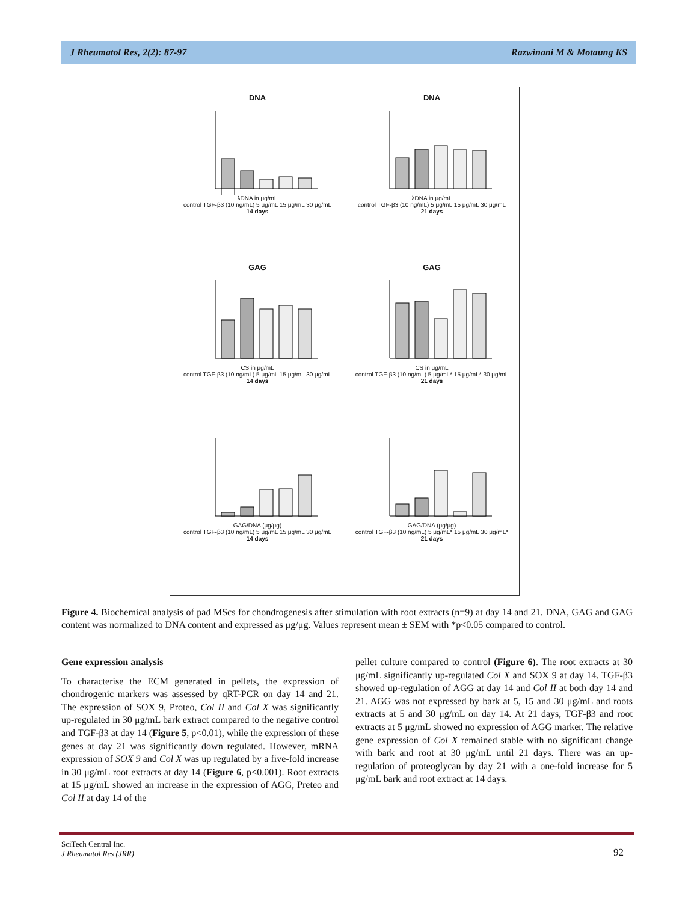J Rheumatol Res, 2(2): 87-97 Razwinani M & Motaung KS
DNA
λDNA in μg/mL
control TGF-β3 (10 ng/mL) 5 μg/mL 15 μg/mL 30 μg/mL
14 days
DNA
λDNA in μg/mL
control TGF-β3 (10 ng/mL) 5 μg/mL 15 μg/mL 30 μg/mL
21 days
GAG
CS in μg/mL
control TGF-β3 (10 ng/mL) 5 μg/mL 15 μg/mL 30 μg/mL
14 days
GAG
CS in μg/mL
control TGF-β3 (10 ng/mL) 5 μg/mL* 15 μg/mL* 30 μg/mL
21 days
GAG/DNA (μg/μg)
control TGF-β3 (10 ng/mL) 5 μg/mL 15 μg/mL 30 μg/mL
14 days
GAG/DNA (μg/μg)
control TGF-β3 (10 ng/mL) 5 μg/mL* 15 μg/mL 30 μg/mL*
21 days
Figure 4. Biochemical analysis of pad MScs for chondrogenesis after stimulation with root extracts (n=9) at day 14 and 21. DNA, GAG and GAG content was normalized to DNA content and expressed as μg/μg. Values represent mean ± SEM with *p<0.05 compared to control.
Gene expression analysis
To characterise the ECM generated in pellets, the expression of chondrogenic markers was assessed by qRT-PCR on day 14 and 21. The expression of SOX 9, Proteo, Col II and Col X was significantly up-regulated in 30 μg/mL bark extract compared to the negative control and TGF-β3 at day 14 (Figure 5, p<0.01), while the expression of these genes at day 21 was significantly down regulated. However, mRNA expression of SOX 9 and Col X was up regulated by a five-fold increase in 30 μg/mL root extracts at day 14 (Figure 6, p<0.001). Root extracts at 15 μg/mL showed an increase in the expression of AGG, Preteo and Col II at day 14 of the
pellet culture compared to control (Figure 6). The root extracts at 30 μg/mL significantly up-regulated Col X and SOX 9 at day 14. TGF-β3 showed up-regulation of AGG at day 14 and Col II at both day 14 and 21. AGG was not expressed by bark at 5, 15 and 30 μg/mL and roots extracts at 5 and 30 μg/mL on day 14. At 21 days, TGF-β3 and root extracts at 5 μg/mL showed no expression of AGG marker. The relative gene expression of Col X remained stable with no significant change with bark and root at 30 μg/mL until 21 days. There was an up-regulation of proteoglycan by day 21 with a one-fold increase for 5 μg/mL bark and root extract at 14 days.
SciTech Central Inc.
J Rheumatol Res (JRR)
92